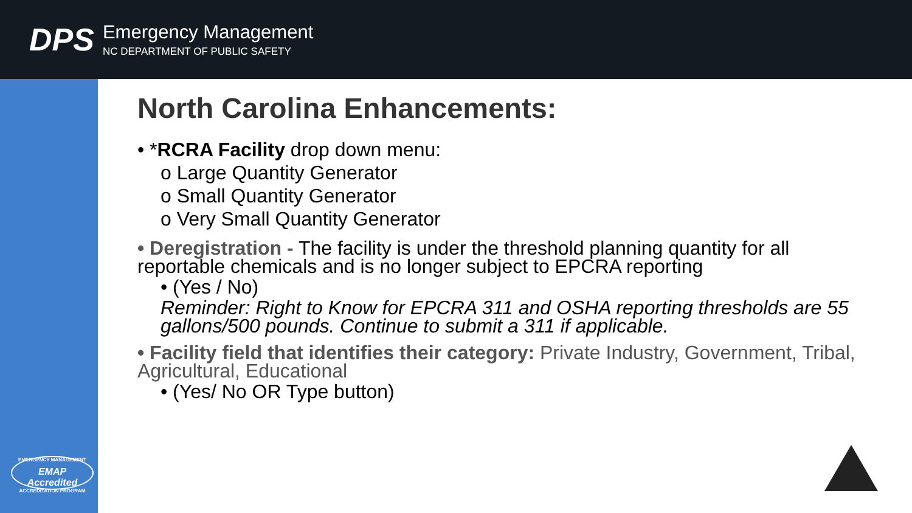DPS
Emergency Management
NC DEPARTMENT OF PUBLIC SAFETY
EMERGENCY MANAGEMENT
EMAP Accredited
ACCREDITATION PROGRAM
North Carolina Enhancements:
• *RCRA Facility drop down menu:
o Large Quantity Generator
o Small Quantity Generator
o Very Small Quantity Generator
• Deregistration - The facility is under the threshold planning quantity for all reportable chemicals and is no longer subject to EPCRA reporting
• (Yes / No)
Reminder: Right to Know for EPCRA 311 and OSHA reporting thresholds are 55 gallons/500 pounds. Continue to submit a 311 if applicable.
• Facility field that identifies their category: Private Industry, Government, Tribal, Agricultural, Educational
• (Yes/ No OR Type button)